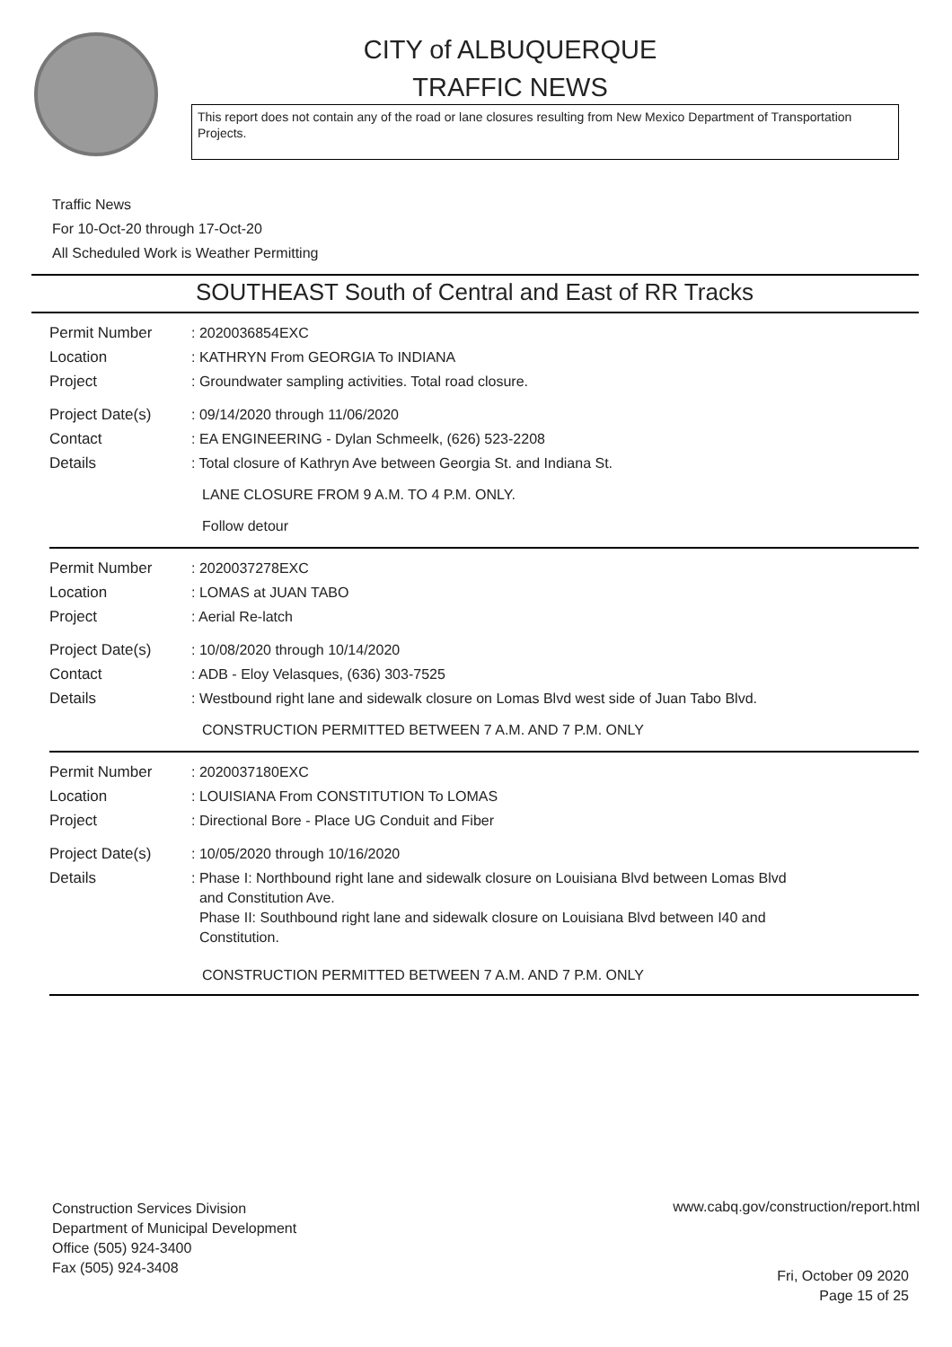CITY of ALBUQUERQUE
TRAFFIC NEWS
This report does not contain any of the road or lane closures resulting from New Mexico Department of Transportation Projects.
Traffic News
For 10-Oct-20 through 17-Oct-20
All Scheduled Work is Weather Permitting
SOUTHEAST South of Central and East of RR Tracks
Permit Number : 2020036854EXC
Location : KATHRYN From GEORGIA To INDIANA
Project : Groundwater sampling activities. Total road closure.
Project Date(s) : 09/14/2020 through 11/06/2020
Contact : EA ENGINEERING - Dylan Schmeelk, (626) 523-2208
Details : Total closure of Kathryn Ave between Georgia St. and Indiana St.
LANE CLOSURE FROM 9 A.M. TO 4 P.M. ONLY.
Follow detour
Permit Number : 2020037278EXC
Location : LOMAS at JUAN TABO
Project : Aerial Re-latch
Project Date(s) : 10/08/2020 through 10/14/2020
Contact : ADB - Eloy Velasques, (636) 303-7525
Details : Westbound right lane and sidewalk closure on Lomas Blvd west side of Juan Tabo Blvd.
CONSTRUCTION PERMITTED BETWEEN 7 A.M. AND 7 P.M. ONLY
Permit Number : 2020037180EXC
Location : LOUISIANA From CONSTITUTION To LOMAS
Project : Directional Bore - Place UG Conduit and Fiber
Project Date(s) : 10/05/2020 through 10/16/2020
Details
: Phase I: Northbound right lane and sidewalk closure on Louisiana Blvd between Lomas Blvd
and Constitution Ave.
Phase II: Southbound right lane and sidewalk closure on Louisiana Blvd between I40 and
Constitution.
CONSTRUCTION PERMITTED BETWEEN 7 A.M. AND 7 P.M. ONLY
Construction Services Division
Department of Municipal Development
Office (505) 924-3400
Fax (505) 924-3408
www.cabq.gov/construction/report.html
Fri, October 09 2020
Page 15 of 25